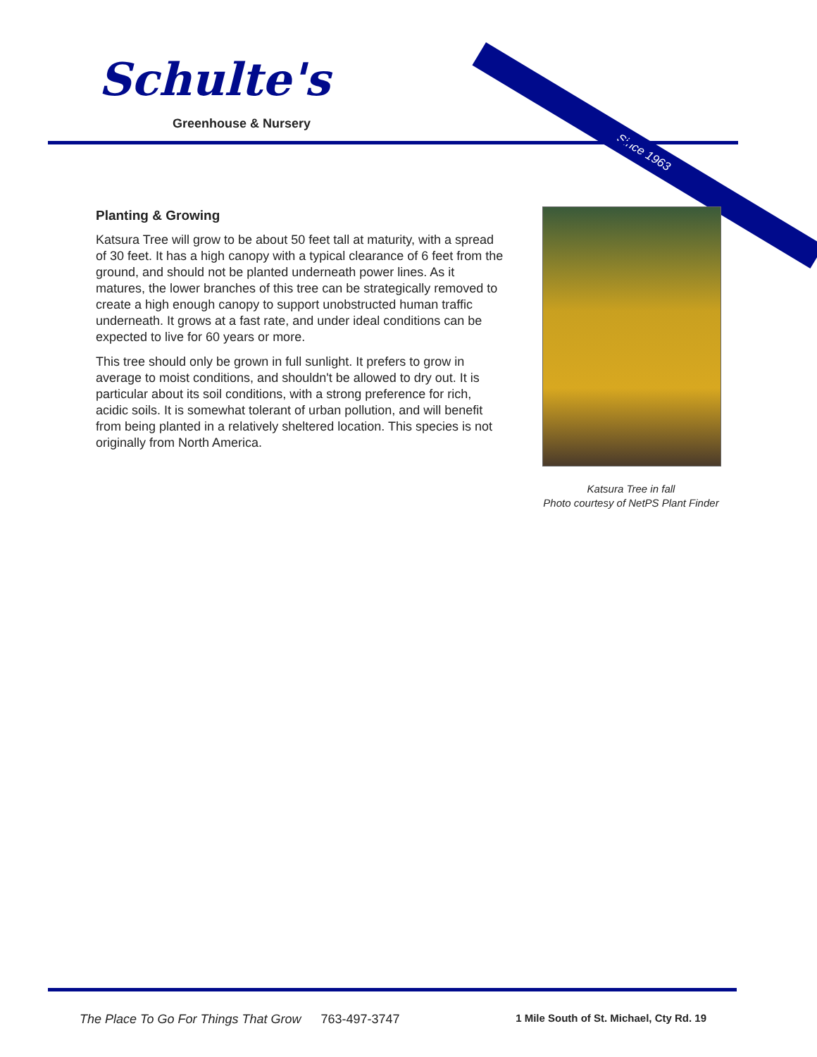Since 1963
Schulte's
Greenhouse & Nursery
Planting & Growing
Katsura Tree will grow to be about 50 feet tall at maturity, with a spread of 30 feet. It has a high canopy with a typical clearance of 6 feet from the ground, and should not be planted underneath power lines. As it matures, the lower branches of this tree can be strategically removed to create a high enough canopy to support unobstructed human traffic underneath. It grows at a fast rate, and under ideal conditions can be expected to live for 60 years or more.
This tree should only be grown in full sunlight. It prefers to grow in average to moist conditions, and shouldn't be allowed to dry out. It is particular about its soil conditions, with a strong preference for rich, acidic soils. It is somewhat tolerant of urban pollution, and will benefit from being planted in a relatively sheltered location. This species is not originally from North America.
Katsura Tree in fall
Photo courtesy of NetPS Plant Finder
The Place To Go For Things That Grow 763-497-3747 1 Mile South of St. Michael, Cty Rd. 19